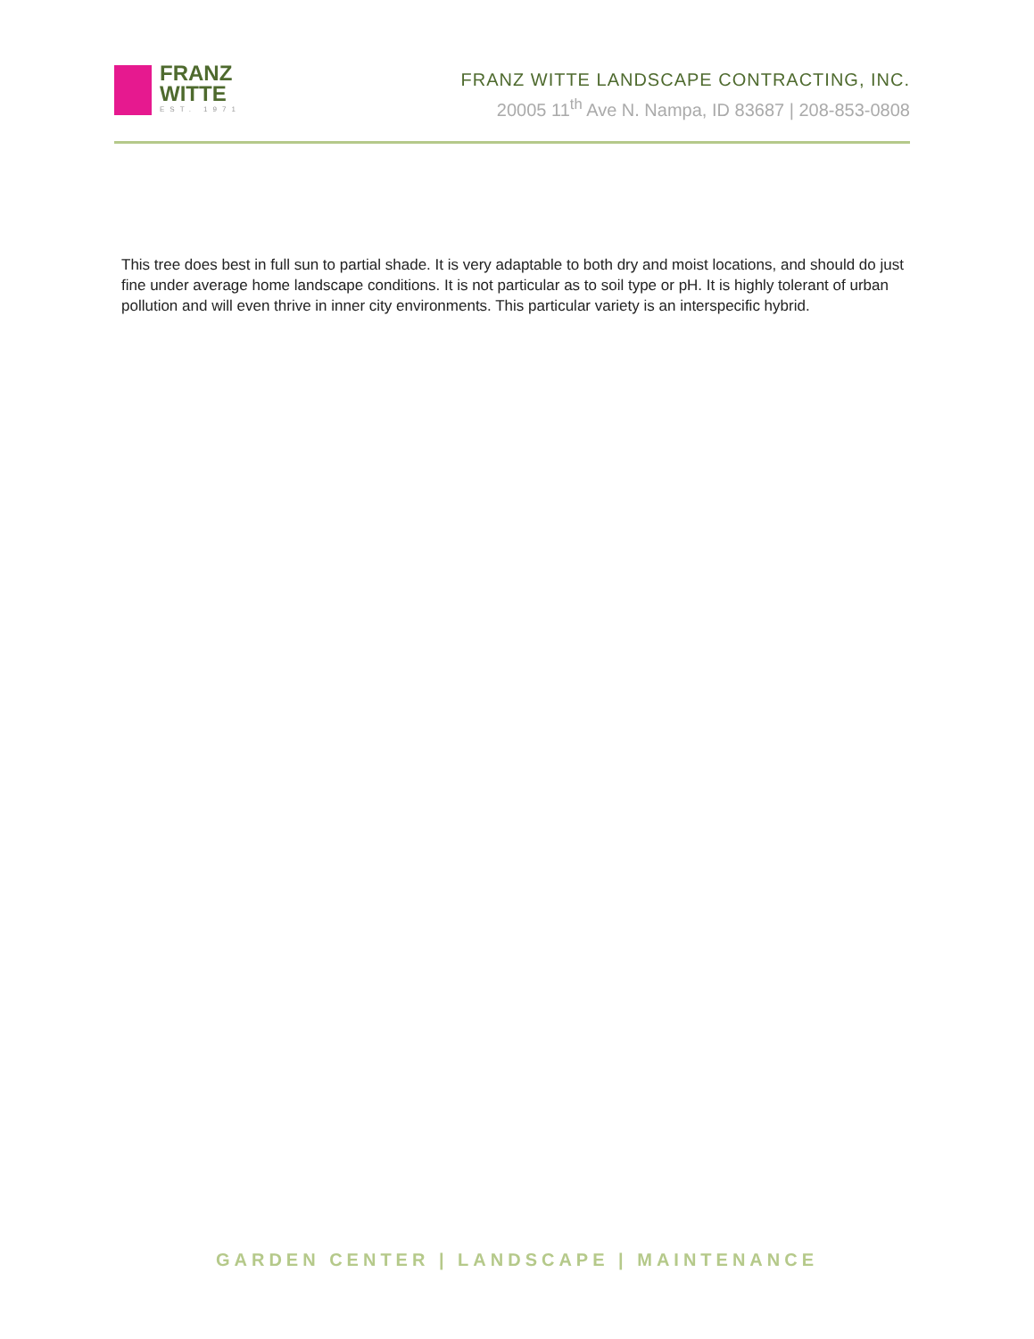FRANZ
WITTE
EST. 1971
FRANZ WITTE LANDSCAPE CONTRACTING, INC.
20005 11<sup>th</sup> Ave N. Nampa, ID 83687 | 208-853-0808
This tree does best in full sun to partial shade. It is very adaptable to both dry and moist locations, and should do just fine under average home landscape conditions. It is not particular as to soil type or pH. It is highly tolerant of urban pollution and will even thrive in inner city environments. This particular variety is an interspecific hybrid.
GARDEN CENTER | LANDSCAPE | MAINTENANCE